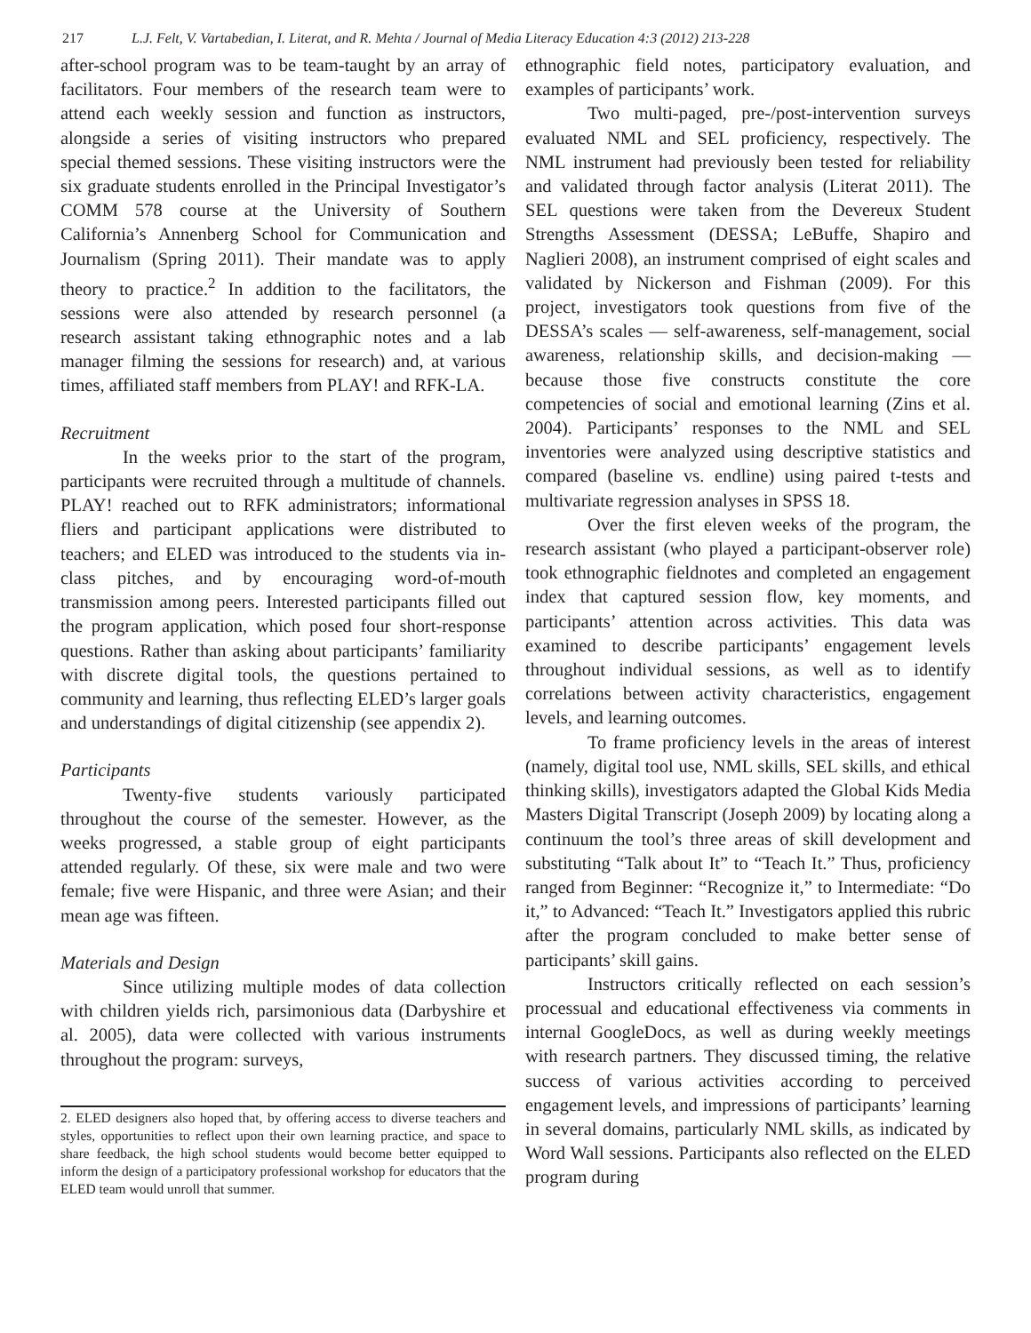217 L.J. Felt, V. Vartabedian, I. Literat, and R. Mehta / Journal of Media Literacy Education 4:3 (2012) 213-228
after-school program was to be team-taught by an array of facilitators. Four members of the research team were to attend each weekly session and function as instructors, alongside a series of visiting instructors who prepared special themed sessions. These visiting instructors were the six graduate students enrolled in the Principal Investigator’s COMM 578 course at the University of Southern California’s Annenberg School for Communication and Journalism (Spring 2011). Their mandate was to apply theory to practice.<sup>2</sup> In addition to the facilitators, the sessions were also attended by research personnel (a research assistant taking ethnographic notes and a lab manager filming the sessions for research) and, at various times, affiliated staff members from PLAY! and RFK-LA.
Recruitment
In the weeks prior to the start of the program, participants were recruited through a multitude of channels. PLAY! reached out to RFK administrators; informational fliers and participant applications were distributed to teachers; and ELED was introduced to the students via in-class pitches, and by encouraging word-of-mouth transmission among peers. Interested participants filled out the program application, which posed four short-response questions. Rather than asking about participants’ familiarity with discrete digital tools, the questions pertained to community and learning, thus reflecting ELED’s larger goals and understandings of digital citizenship (see appendix 2).
Participants
Twenty-five students variously participated throughout the course of the semester. However, as the weeks progressed, a stable group of eight participants attended regularly. Of these, six were male and two were female; five were Hispanic, and three were Asian; and their mean age was fifteen.
Materials and Design
Since utilizing multiple modes of data collection with children yields rich, parsimonious data (Darbyshire et al. 2005), data were collected with various instruments throughout the program: surveys,
2. ELED designers also hoped that, by offering access to diverse teachers and styles, opportunities to reflect upon their own learning practice, and space to share feedback, the high school students would become better equipped to inform the design of a participatory professional workshop for educators that the ELED team would unroll that summer.
ethnographic field notes, participatory evaluation, and examples of participants’ work.
Two multi-paged, pre-/post-intervention surveys evaluated NML and SEL proficiency, respectively. The NML instrument had previously been tested for reliability and validated through factor analysis (Literat 2011). The SEL questions were taken from the Devereux Student Strengths Assessment (DESSA; LeBuffe, Shapiro and Naglieri 2008), an instrument comprised of eight scales and validated by Nickerson and Fishman (2009). For this project, investigators took questions from five of the DESSA’s scales — self-awareness, self-management, social awareness, relationship skills, and decision-making — because those five constructs constitute the core competencies of social and emotional learning (Zins et al. 2004). Participants’ responses to the NML and SEL inventories were analyzed using descriptive statistics and compared (baseline vs. endline) using paired t-tests and multivariate regression analyses in SPSS 18.
Over the first eleven weeks of the program, the research assistant (who played a participant-observer role) took ethnographic fieldnotes and completed an engagement index that captured session flow, key moments, and participants’ attention across activities. This data was examined to describe participants’ engagement levels throughout individual sessions, as well as to identify correlations between activity characteristics, engagement levels, and learning outcomes.
To frame proficiency levels in the areas of interest (namely, digital tool use, NML skills, SEL skills, and ethical thinking skills), investigators adapted the Global Kids Media Masters Digital Transcript (Joseph 2009) by locating along a continuum the tool’s three areas of skill development and substituting “Talk about It” to “Teach It.” Thus, proficiency ranged from Beginner: “Recognize it,” to Intermediate: “Do it,” to Advanced: “Teach It.” Investigators applied this rubric after the program concluded to make better sense of participants’ skill gains.
Instructors critically reflected on each session’s processual and educational effectiveness via comments in internal GoogleDocs, as well as during weekly meetings with research partners. They discussed timing, the relative success of various activities according to perceived engagement levels, and impressions of participants’ learning in several domains, particularly NML skills, as indicated by Word Wall sessions. Participants also reflected on the ELED program during